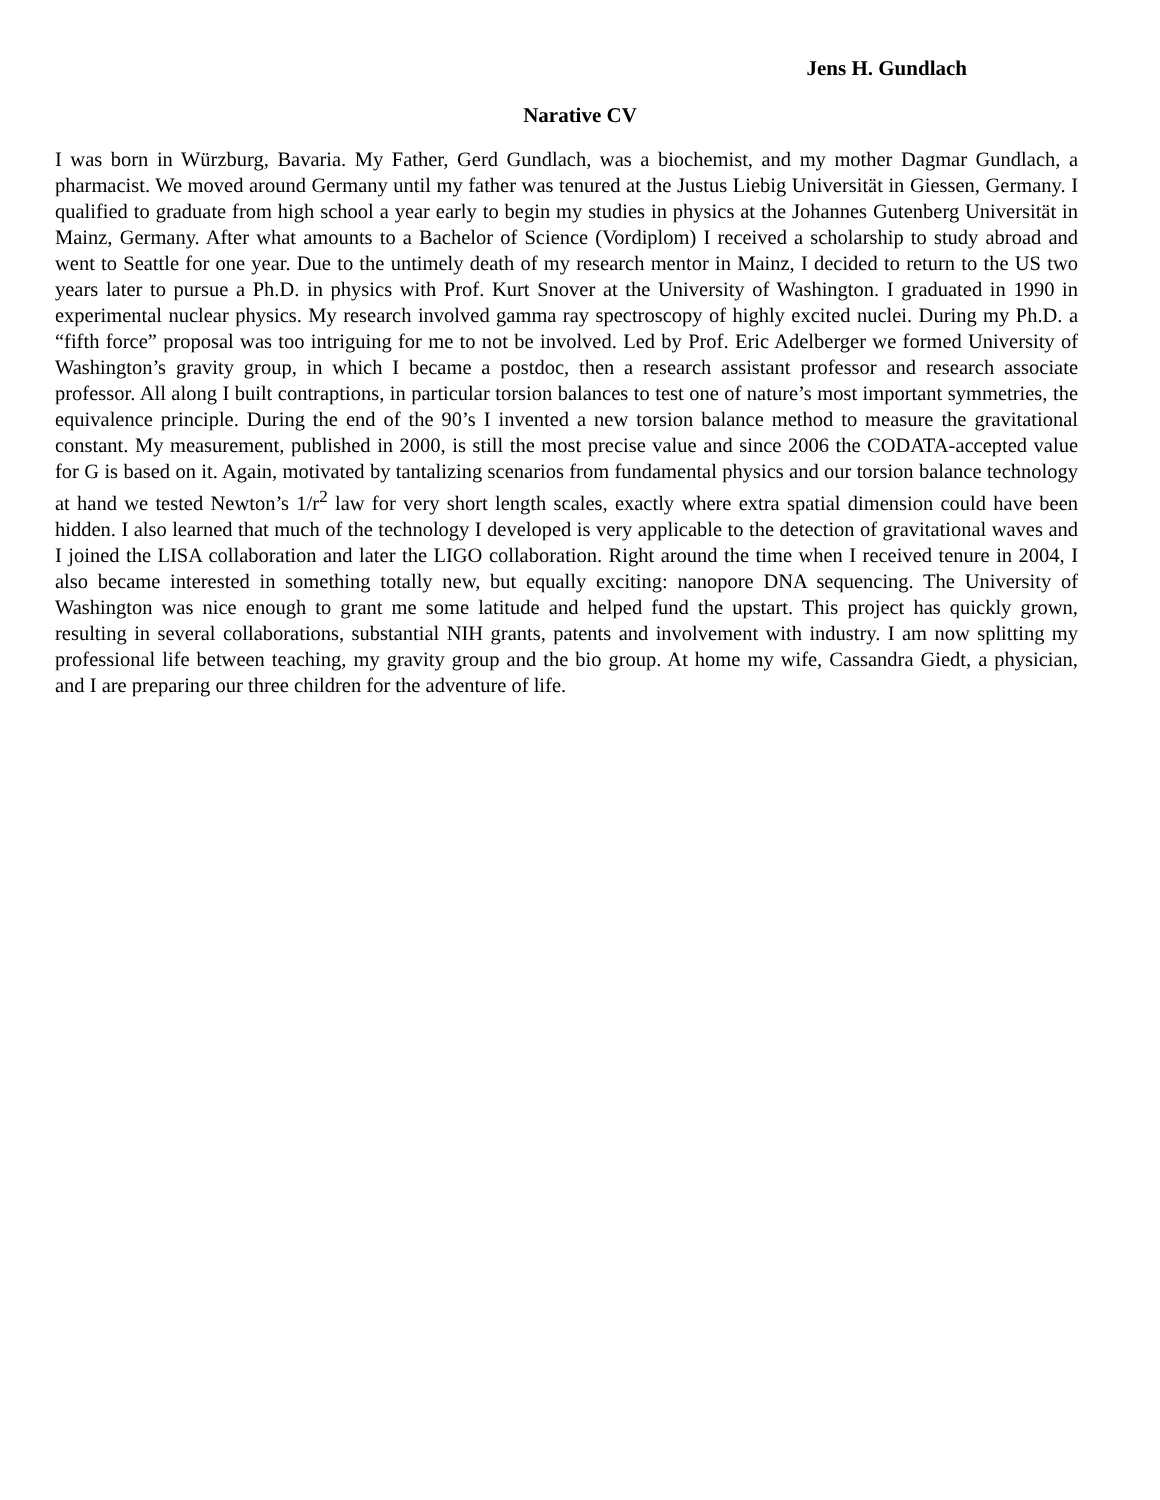Jens H. Gundlach
Narative CV
I was born in Würzburg, Bavaria. My Father, Gerd Gundlach, was a biochemist, and my mother Dagmar Gundlach, a pharmacist. We moved around Germany until my father was tenured at the Justus Liebig Universität in Giessen, Germany. I qualified to graduate from high school a year early to begin my studies in physics at the Johannes Gutenberg Universität in Mainz, Germany. After what amounts to a Bachelor of Science (Vordiplom) I received a scholarship to study abroad and went to Seattle for one year. Due to the untimely death of my research mentor in Mainz, I decided to return to the US two years later to pursue a Ph.D. in physics with Prof. Kurt Snover at the University of Washington. I graduated in 1990 in experimental nuclear physics. My research involved gamma ray spectroscopy of highly excited nuclei. During my Ph.D. a “fifth force” proposal was too intriguing for me to not be involved. Led by Prof. Eric Adelberger we formed University of Washington’s gravity group, in which I became a postdoc, then a research assistant professor and research associate professor. All along I built contraptions, in particular torsion balances to test one of nature’s most important symmetries, the equivalence principle. During the end of the 90’s I invented a new torsion balance method to measure the gravitational constant. My measurement, published in 2000, is still the most precise value and since 2006 the CODATA-accepted value for G is based on it. Again, motivated by tantalizing scenarios from fundamental physics and our torsion balance technology at hand we tested Newton’s 1/r<sup>2</sup> law for very short length scales, exactly where extra spatial dimension could have been hidden. I also learned that much of the technology I developed is very applicable to the detection of gravitational waves and I joined the LISA collaboration and later the LIGO collaboration. Right around the time when I received tenure in 2004, I also became interested in something totally new, but equally exciting: nanopore DNA sequencing. The University of Washington was nice enough to grant me some latitude and helped fund the upstart. This project has quickly grown, resulting in several collaborations, substantial NIH grants, patents and involvement with industry. I am now splitting my professional life between teaching, my gravity group and the bio group. At home my wife, Cassandra Giedt, a physician, and I are preparing our three children for the adventure of life.